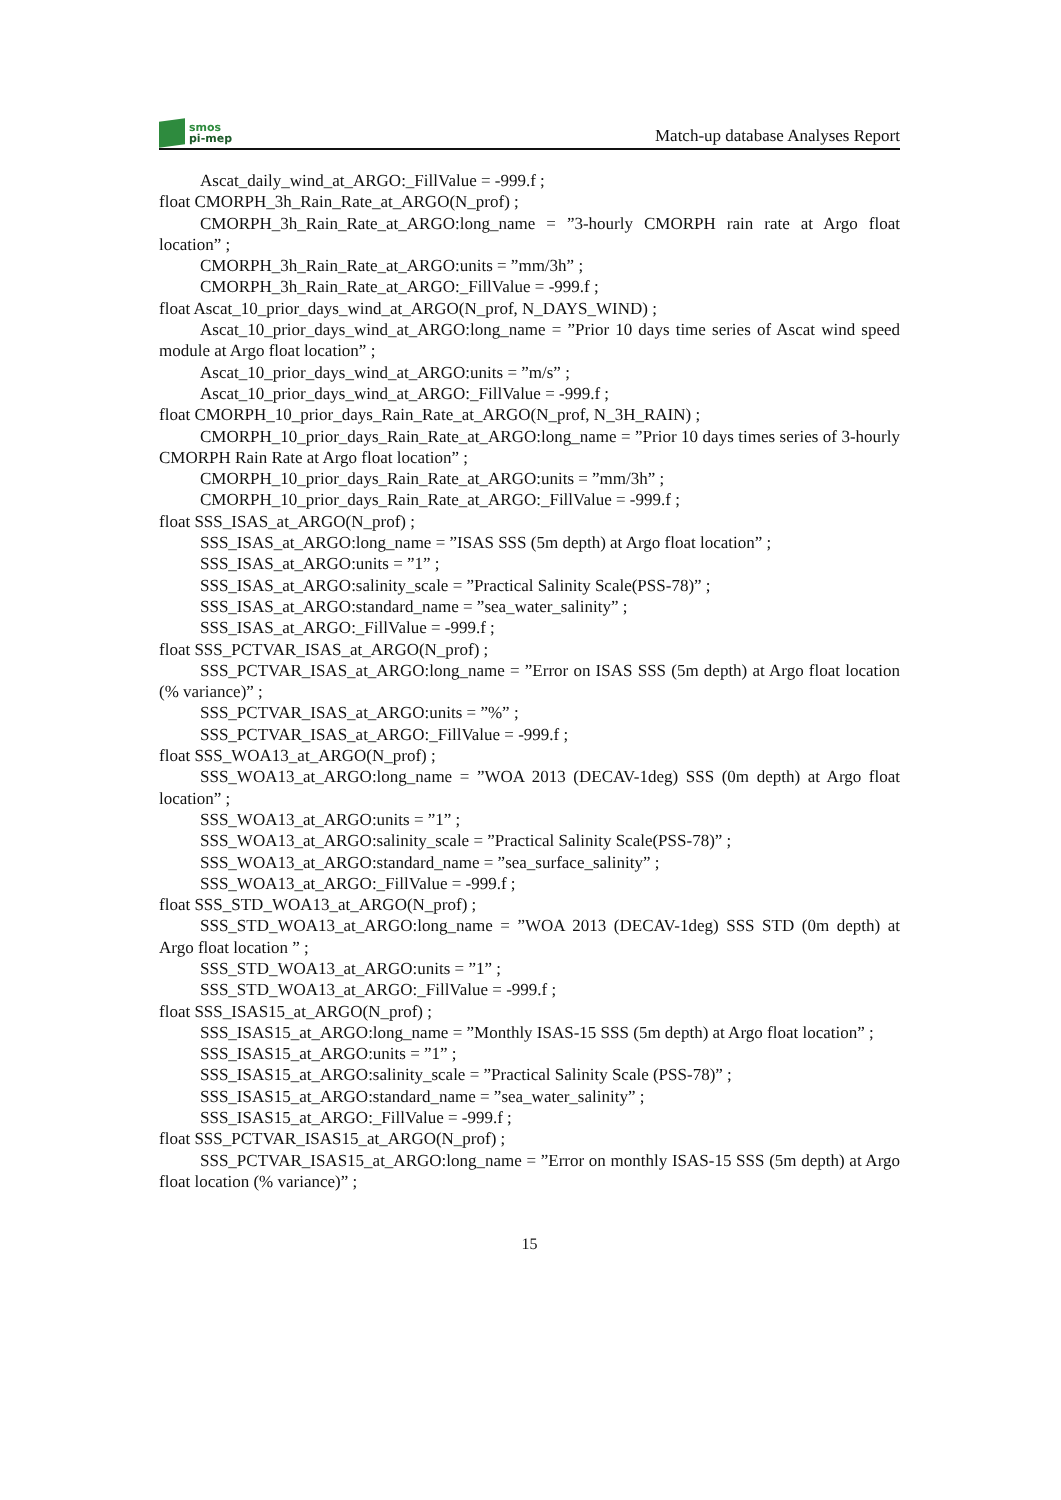smos
pi-mep
Match-up database Analyses Report
Ascat_daily_wind_at_ARGO:_FillValue = -999.f ;
float CMORPH_3h_Rain_Rate_at_ARGO(N_prof) ;
CMORPH_3h_Rain_Rate_at_ARGO:long_name = ”3-hourly CMORPH rain rate at Argo float location” ;
CMORPH_3h_Rain_Rate_at_ARGO:units = ”mm/3h” ;
CMORPH_3h_Rain_Rate_at_ARGO:_FillValue = -999.f ;
float Ascat_10_prior_days_wind_at_ARGO(N_prof, N_DAYS_WIND) ;
Ascat_10_prior_days_wind_at_ARGO:long_name = ”Prior 10 days time series of Ascat wind speed module at Argo float location” ;
Ascat_10_prior_days_wind_at_ARGO:units = ”m/s” ;
Ascat_10_prior_days_wind_at_ARGO:_FillValue = -999.f ;
float CMORPH_10_prior_days_Rain_Rate_at_ARGO(N_prof, N_3H_RAIN) ;
CMORPH_10_prior_days_Rain_Rate_at_ARGO:long_name = ”Prior 10 days times series of 3-hourly CMORPH Rain Rate at Argo float location” ;
CMORPH_10_prior_days_Rain_Rate_at_ARGO:units = ”mm/3h” ;
CMORPH_10_prior_days_Rain_Rate_at_ARGO:_FillValue = -999.f ;
float SSS_ISAS_at_ARGO(N_prof) ;
SSS_ISAS_at_ARGO:long_name = ”ISAS SSS (5m depth) at Argo float location” ;
SSS_ISAS_at_ARGO:units = ”1” ;
SSS_ISAS_at_ARGO:salinity_scale = ”Practical Salinity Scale(PSS-78)” ;
SSS_ISAS_at_ARGO:standard_name = ”sea_water_salinity” ;
SSS_ISAS_at_ARGO:_FillValue = -999.f ;
float SSS_PCTVAR_ISAS_at_ARGO(N_prof) ;
SSS_PCTVAR_ISAS_at_ARGO:long_name = ”Error on ISAS SSS (5m depth) at Argo float location (% variance)” ;
SSS_PCTVAR_ISAS_at_ARGO:units = ”%” ;
SSS_PCTVAR_ISAS_at_ARGO:_FillValue = -999.f ;
float SSS_WOA13_at_ARGO(N_prof) ;
SSS_WOA13_at_ARGO:long_name = ”WOA 2013 (DECAV-1deg) SSS (0m depth) at Argo float location” ;
SSS_WOA13_at_ARGO:units = ”1” ;
SSS_WOA13_at_ARGO:salinity_scale = ”Practical Salinity Scale(PSS-78)” ;
SSS_WOA13_at_ARGO:standard_name = ”sea_surface_salinity” ;
SSS_WOA13_at_ARGO:_FillValue = -999.f ;
float SSS_STD_WOA13_at_ARGO(N_prof) ;
SSS_STD_WOA13_at_ARGO:long_name = ”WOA 2013 (DECAV-1deg) SSS STD (0m depth) at Argo float location ” ;
SSS_STD_WOA13_at_ARGO:units = ”1” ;
SSS_STD_WOA13_at_ARGO:_FillValue = -999.f ;
float SSS_ISAS15_at_ARGO(N_prof) ;
SSS_ISAS15_at_ARGO:long_name = ”Monthly ISAS-15 SSS (5m depth) at Argo float location” ;
SSS_ISAS15_at_ARGO:units = ”1” ;
SSS_ISAS15_at_ARGO:salinity_scale = ”Practical Salinity Scale (PSS-78)” ;
SSS_ISAS15_at_ARGO:standard_name = ”sea_water_salinity” ;
SSS_ISAS15_at_ARGO:_FillValue = -999.f ;
float SSS_PCTVAR_ISAS15_at_ARGO(N_prof) ;
SSS_PCTVAR_ISAS15_at_ARGO:long_name = ”Error on monthly ISAS-15 SSS (5m depth) at Argo float location (% variance)” ;
15